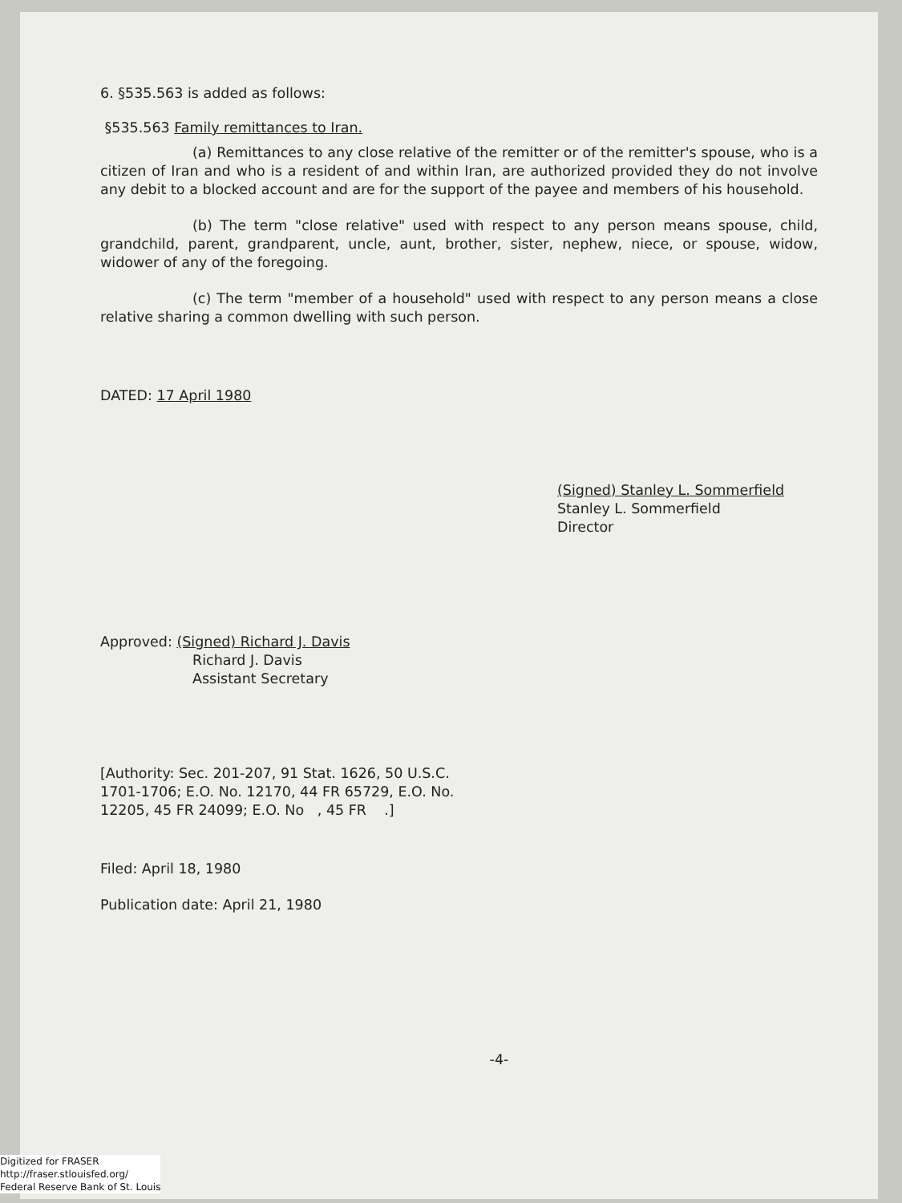6. §535.563 is added as follows:
§535.563 Family remittances to Iran.
(a) Remittances to any close relative of the remitter or of the remitter's spouse, who is a citizen of Iran and who is a resident of and within Iran, are authorized provided they do not involve any debit to a blocked account and are for the support of the payee and members of his household.
(b) The term "close relative" used with respect to any person means spouse, child, grandchild, parent, grandparent, uncle, aunt, brother, sister, nephew, niece, or spouse, widow, widower of any of the foregoing.
(c) The term "member of a household" used with respect to any person means a close relative sharing a common dwelling with such person.
DATED: 17 April 1980
(Signed) Stanley L. Sommerfield
Stanley L. Sommerfield
Director
Approved: (Signed) Richard J. Davis
Richard J. Davis
Assistant Secretary
[Authority: Sec. 201-207, 91 Stat. 1626, 50 U.S.C.
1701-1706; E.O. No. 12170, 44 FR 65729, E.O. No.
12205, 45 FR 24099; E.O. No , 45 FR .]
Filed: April 18, 1980
Publication date: April 21, 1980
-4-
Digitized for FRASER
http://fraser.stlouisfed.org/
Federal Reserve Bank of St. Louis